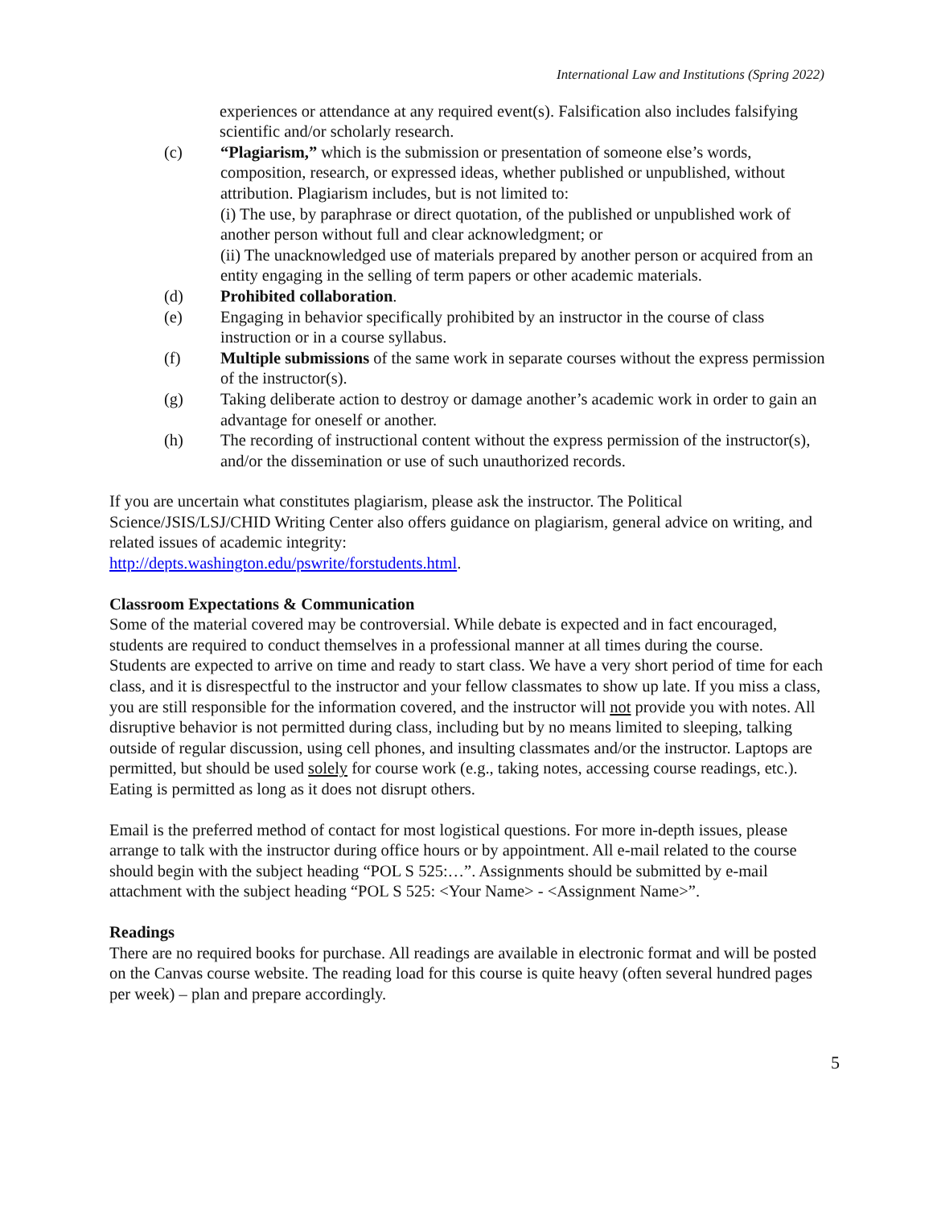International Law and Institutions (Spring 2022)
experiences or attendance at any required event(s). Falsification also includes falsifying scientific and/or scholarly research.
(c) “Plagiarism,” which is the submission or presentation of someone else’s words, composition, research, or expressed ideas, whether published or unpublished, without attribution. Plagiarism includes, but is not limited to:
(i) The use, by paraphrase or direct quotation, of the published or unpublished work of another person without full and clear acknowledgment; or
(ii) The unacknowledged use of materials prepared by another person or acquired from an entity engaging in the selling of term papers or other academic materials.
(d) Prohibited collaboration.
(e) Engaging in behavior specifically prohibited by an instructor in the course of class instruction or in a course syllabus.
(f) Multiple submissions of the same work in separate courses without the express permission of the instructor(s).
(g) Taking deliberate action to destroy or damage another’s academic work in order to gain an advantage for oneself or another.
(h) The recording of instructional content without the express permission of the instructor(s), and/or the dissemination or use of such unauthorized records.
If you are uncertain what constitutes plagiarism, please ask the instructor. The Political Science/JSIS/LSJ/CHID Writing Center also offers guidance on plagiarism, general advice on writing, and related issues of academic integrity:
http://depts.washington.edu/pswrite/forstudents.html.
Classroom Expectations & Communication
Some of the material covered may be controversial. While debate is expected and in fact encouraged, students are required to conduct themselves in a professional manner at all times during the course. Students are expected to arrive on time and ready to start class. We have a very short period of time for each class, and it is disrespectful to the instructor and your fellow classmates to show up late. If you miss a class, you are still responsible for the information covered, and the instructor will not provide you with notes. All disruptive behavior is not permitted during class, including but by no means limited to sleeping, talking outside of regular discussion, using cell phones, and insulting classmates and/or the instructor. Laptops are permitted, but should be used solely for course work (e.g., taking notes, accessing course readings, etc.). Eating is permitted as long as it does not disrupt others.
Email is the preferred method of contact for most logistical questions. For more in-depth issues, please arrange to talk with the instructor during office hours or by appointment. All e-mail related to the course should begin with the subject heading “POL S 525:…”. Assignments should be submitted by e-mail attachment with the subject heading “POL S 525: <Your Name> - <Assignment Name>”.
Readings
There are no required books for purchase. All readings are available in electronic format and will be posted on the Canvas course website. The reading load for this course is quite heavy (often several hundred pages per week) – plan and prepare accordingly.
5